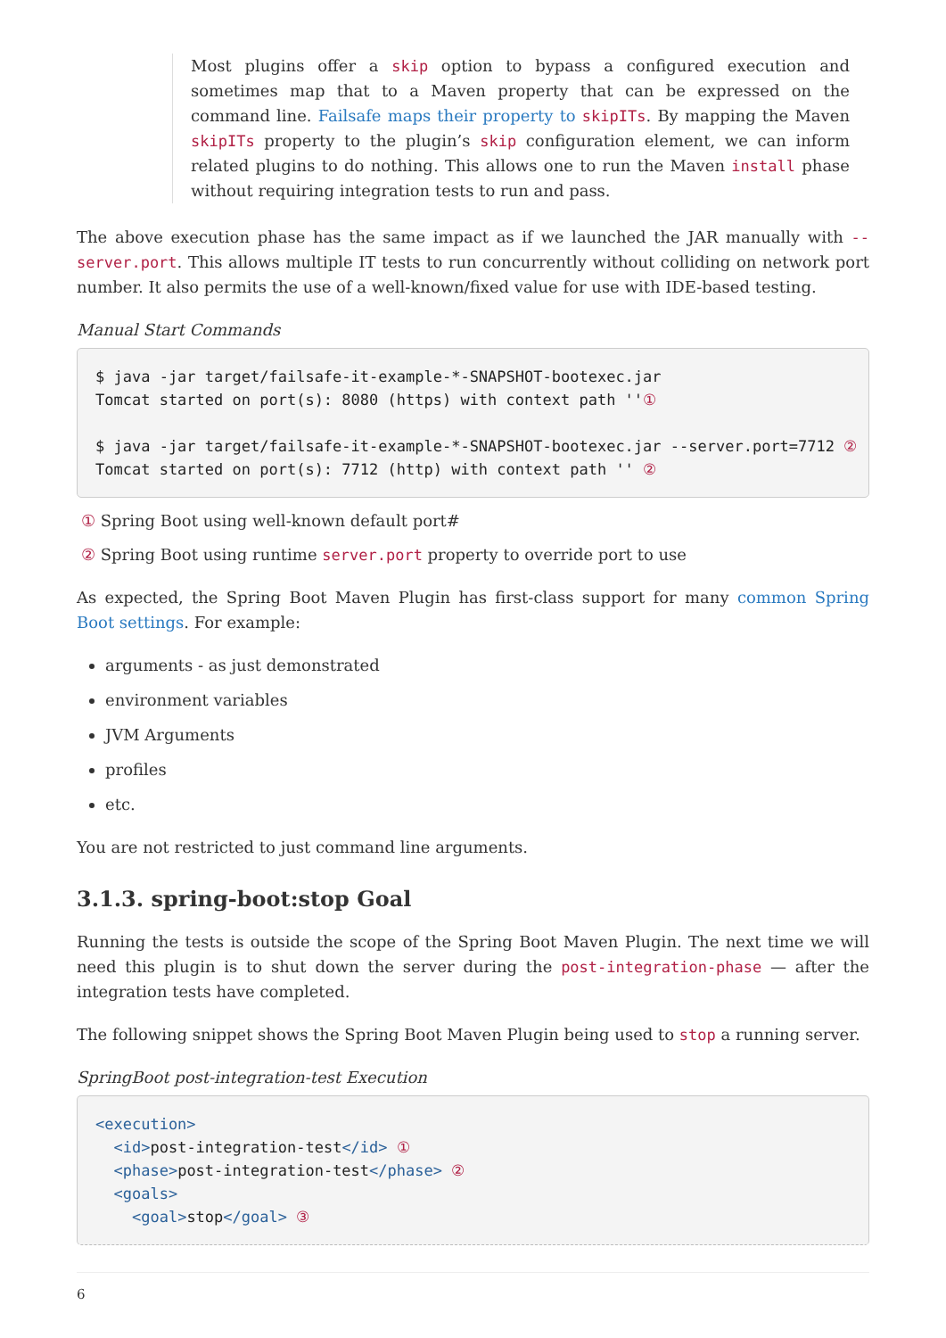Most plugins offer a skip option to bypass a configured execution and sometimes map that to a Maven property that can be expressed on the command line. Failsafe maps their property to skipITs. By mapping the Maven skipITs property to the plugin’s skip configuration element, we can inform related plugins to do nothing. This allows one to run the Maven install phase without requiring integration tests to run and pass.
The above execution phase has the same impact as if we launched the JAR manually with --server.port. This allows multiple IT tests to run concurrently without colliding on network port number. It also permits the use of a well-known/fixed value for use with IDE-based testing.
Manual Start Commands
$ java -jar target/failsafe-it-example-*-SNAPSHOT-bootexec.jar
Tomcat started on port(s): 8080 (https) with context path ''①

$ java -jar target/failsafe-it-example-*-SNAPSHOT-bootexec.jar --server.port=7712 ②
Tomcat started on port(s): 7712 (http) with context path '' ②
① Spring Boot using well-known default port#
② Spring Boot using runtime server.port property to override port to use
As expected, the Spring Boot Maven Plugin has first-class support for many common Spring Boot settings. For example:
arguments - as just demonstrated
environment variables
JVM Arguments
profiles
etc.
You are not restricted to just command line arguments.
3.1.3. spring-boot:stop Goal
Running the tests is outside the scope of the Spring Boot Maven Plugin. The next time we will need this plugin is to shut down the server during the post-integration-phase — after the integration tests have completed.
The following snippet shows the Spring Boot Maven Plugin being used to stop a running server.
SpringBoot post-integration-test Execution
<execution>
  <id>post-integration-test</id> ①
  <phase>post-integration-test</phase> ②
  <goals>
    <goal>stop</goal> ③
6